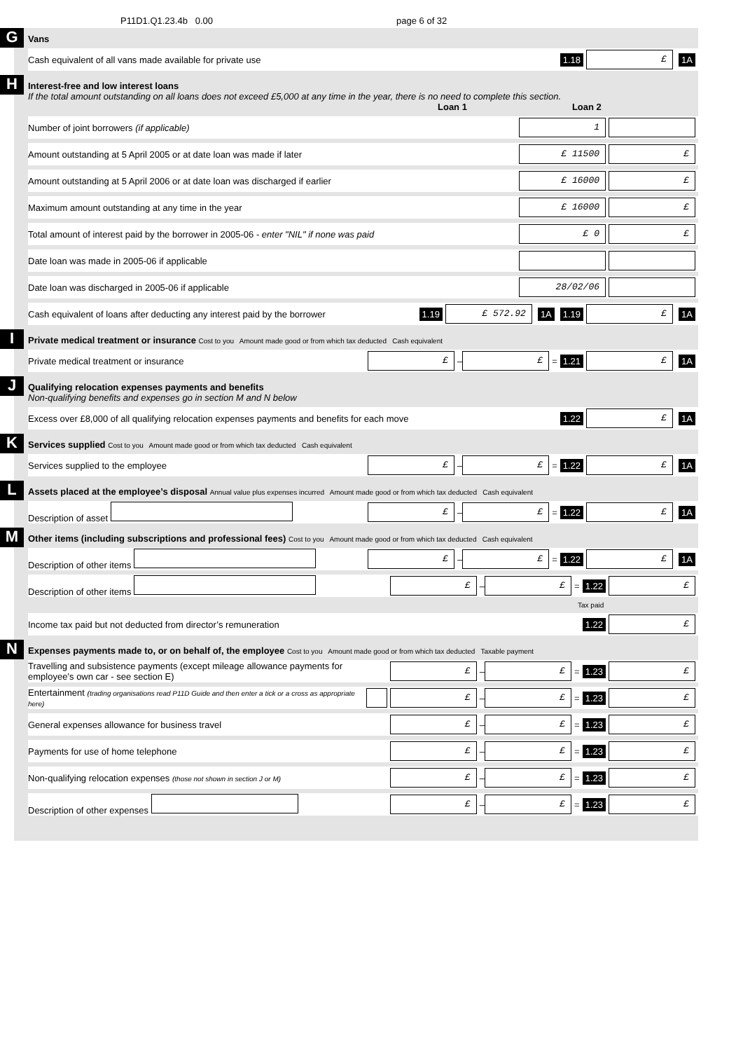P11D1.Q1.23.4b 0.00 page 6 of 32
G
Vans
Cash equivalent of all vans made available for private use 1.18 £ 1A
H
Interest-free and low interest loans
If the total amount outstanding on all loans does not exceed £5,000 at any time in the year, there is no need to complete this section.
Loan 1 Loan 2
Number of joint borrowers (if applicable) 1
Amount outstanding at 5 April 2005 or at date loan was made if later £ 11500 £
Amount outstanding at 5 April 2006 or at date loan was discharged if earlier £ 16000 £
Maximum amount outstanding at any time in the year £ 16000 £
Total amount of interest paid by the borrower in 2005-06 - enter "NIL" if none was paid £ 0 £
Date loan was made in 2005-06 if applicable
Date loan was discharged in 2005-06 if applicable 28/02/06
Cash equivalent of loans after deducting any interest paid by the borrower 1.19 £ 572.92 1A 1.19 £ 1A
I
Private medical treatment or insurance Cost to you Amount made good or from which tax deducted Cash equivalent
Private medical treatment or insurance £ – £ = 1.21 £ 1A
J
Qualifying relocation expenses payments and benefits
Non-qualifying benefits and expenses go in section M and N below
Excess over £8,000 of all qualifying relocation expenses payments and benefits for each move 1.22 £ 1A
K
Services supplied Cost to you Amount made good or from which tax deducted Cash equivalent
Services supplied to the employee £ – £ = 1.22 £ 1A
L
Assets placed at the employee’s disposal Annual value plus expenses incurred Amount made good or from which tax deducted Cash equivalent
Description of asset £ – £ = 1.22 £ 1A
M
Other items (including subscriptions and professional fees) Cost to you Amount made good or from which tax deducted Cash equivalent
Description of other items £ – £ = 1.22 £ 1A
Description of other items £ – £ = 1.22 £
Tax paid
Income tax paid but not deducted from director’s remuneration 1.22 £
N
Expenses payments made to, or on behalf of, the employee Cost to you Amount made good or from which tax deducted Taxable payment
Travelling and subsistence payments (except mileage allowance payments for employee’s own car - see section E) £ – £ = 1.23 £
Entertainment (trading organisations read P11D Guide and then enter a tick or a cross as appropriate here) £ – £ = 1.23 £
General expenses allowance for business travel £ – £ = 1.23 £
Payments for use of home telephone £ – £ = 1.23 £
Non-qualifying relocation expenses (those not shown in section J or M) £ – £ = 1.23 £
Description of other expenses £ – £ = 1.23 £